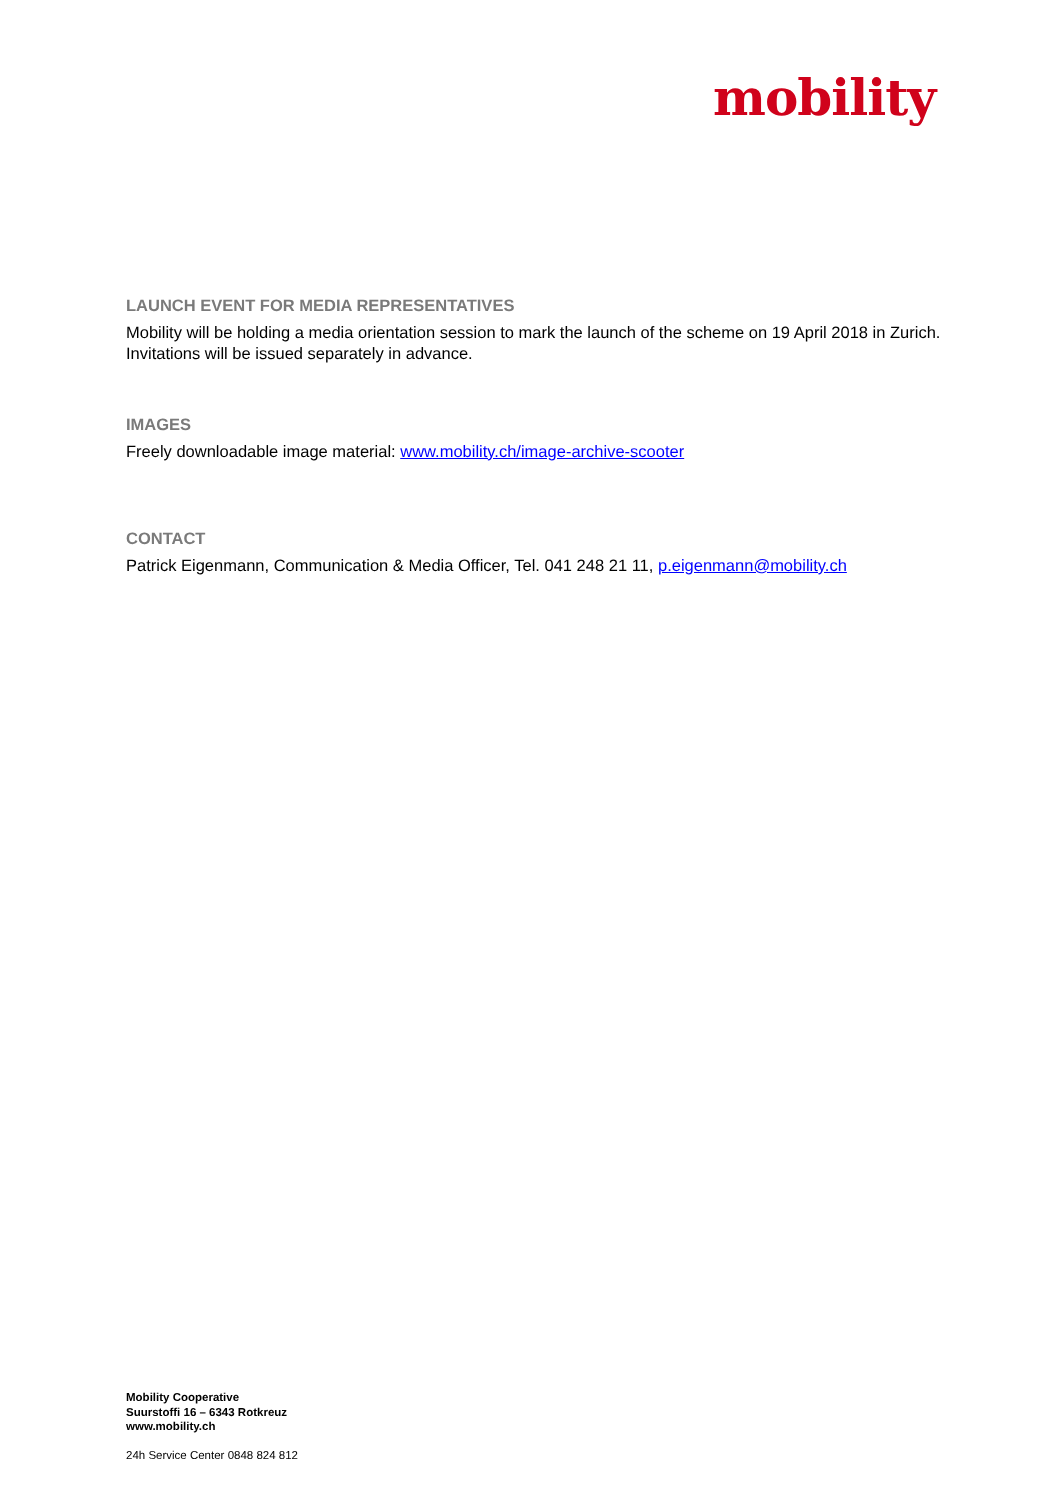mobility
LAUNCH EVENT FOR MEDIA REPRESENTATIVES
Mobility will be holding a media orientation session to mark the launch of the scheme on 19 April 2018 in Zurich. Invitations will be issued separately in advance.
IMAGES
Freely downloadable image material: www.mobility.ch/image-archive-scooter
CONTACT
Patrick Eigenmann, Communication & Media Officer, Tel. 041 248 21 11, p.eigenmann@mobility.ch
Mobility Cooperative
Suurstoffi 16 – 6343 Rotkreuz
www.mobility.ch
24h Service Center 0848 824 812